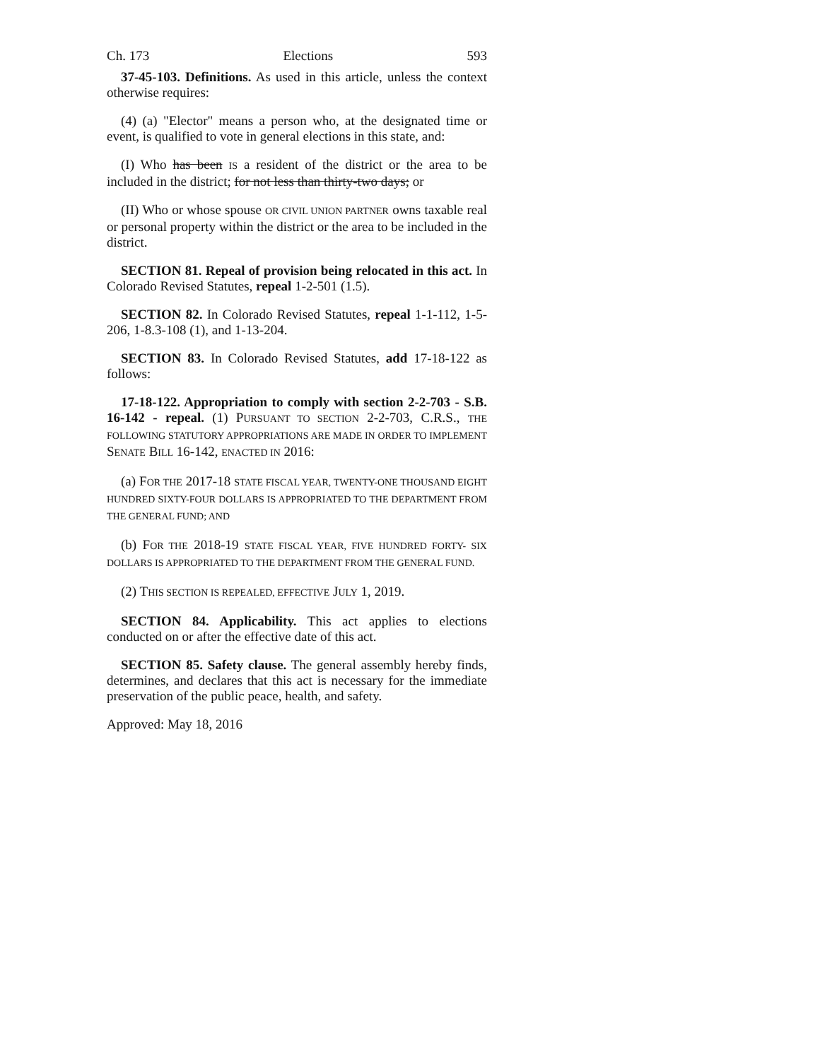Ch. 173 Elections 593
37-45-103. Definitions. As used in this article, unless the context otherwise requires:
(4) (a) "Elector" means a person who, at the designated time or event, is qualified to vote in general elections in this state, and:
(I) Who has been IS a resident of the district or the area to be included in the district; for not less than thirty-two days; or
(II) Who or whose spouse OR CIVIL UNION PARTNER owns taxable real or personal property within the district or the area to be included in the district.
SECTION 81. Repeal of provision being relocated in this act. In Colorado Revised Statutes, repeal 1-2-501 (1.5).
SECTION 82. In Colorado Revised Statutes, repeal 1-1-112, 1-5-206, 1-8.3-108 (1), and 1-13-204.
SECTION 83. In Colorado Revised Statutes, add 17-18-122 as follows:
17-18-122. Appropriation to comply with section 2-2-703 - S.B. 16-142 - repeal. (1) PURSUANT TO SECTION 2-2-703, C.R.S., THE FOLLOWING STATUTORY APPROPRIATIONS ARE MADE IN ORDER TO IMPLEMENT SENATE BILL 16-142, ENACTED IN 2016:
(a) FOR THE 2017-18 STATE FISCAL YEAR, TWENTY-ONE THOUSAND EIGHT HUNDRED SIXTY-FOUR DOLLARS IS APPROPRIATED TO THE DEPARTMENT FROM THE GENERAL FUND; AND
(b) FOR THE 2018-19 STATE FISCAL YEAR, FIVE HUNDRED FORTY- SIX DOLLARS IS APPROPRIATED TO THE DEPARTMENT FROM THE GENERAL FUND.
(2) THIS SECTION IS REPEALED, EFFECTIVE JULY 1, 2019.
SECTION 84. Applicability. This act applies to elections conducted on or after the effective date of this act.
SECTION 85. Safety clause. The general assembly hereby finds, determines, and declares that this act is necessary for the immediate preservation of the public peace, health, and safety.
Approved: May 18, 2016